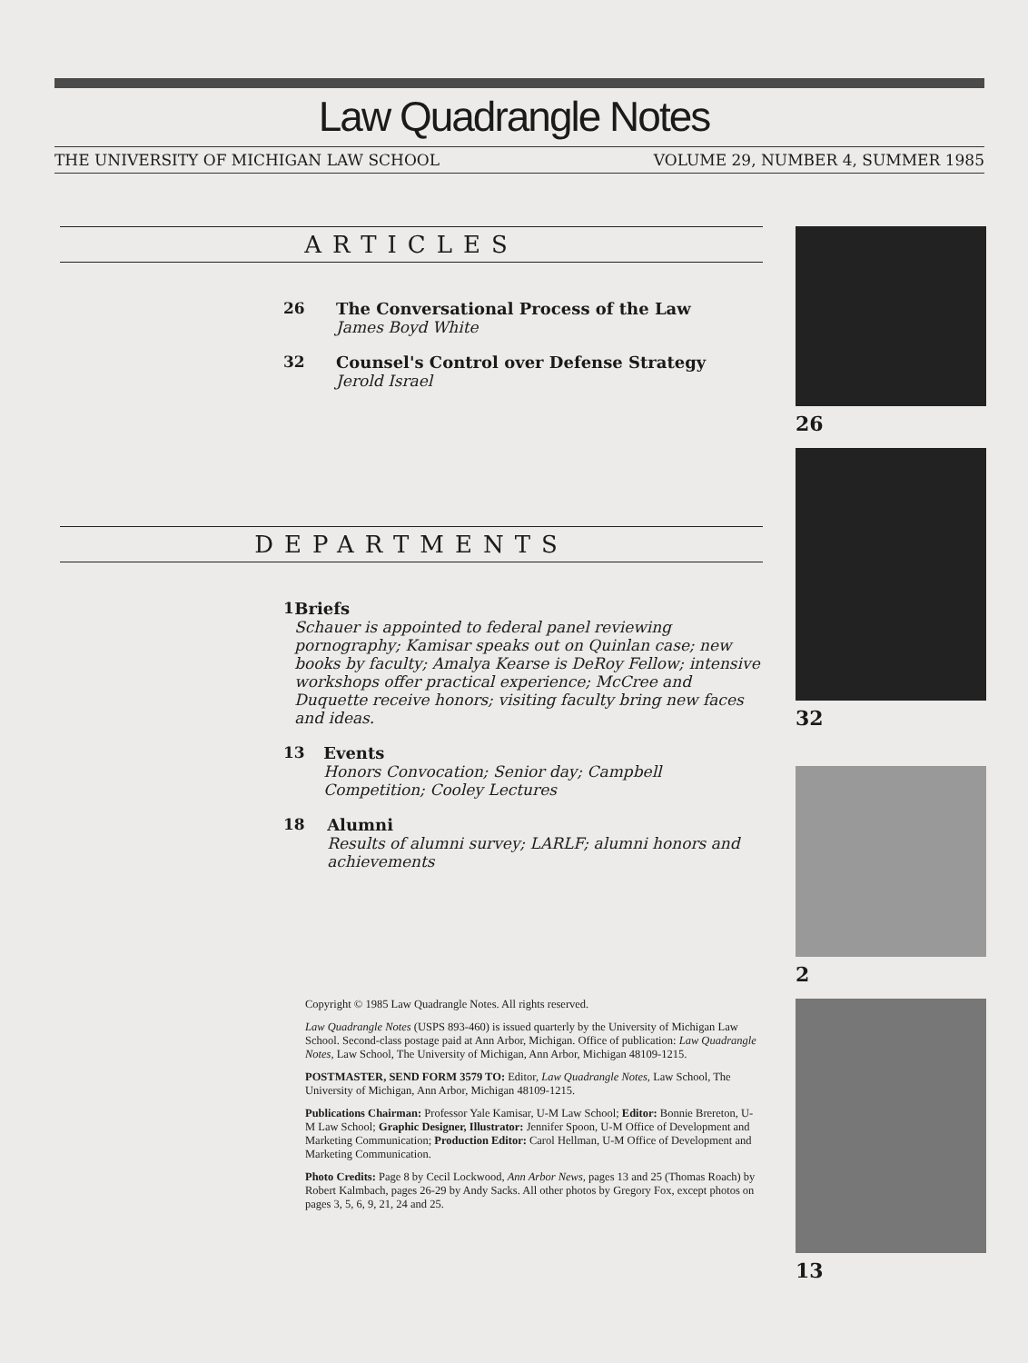Law Quadrangle Notes
THE UNIVERSITY OF MICHIGAN LAW SCHOOL VOLUME 29, NUMBER 4, SUMMER 1985
ARTICLES
26 The Conversational Process of the Law
James Boyd White
32 Counsel's Control over Defense Strategy
Jerold Israel
DEPARTMENTS
1 Briefs
Schauer is appointed to federal panel reviewing pornography; Kamisar speaks out on Quinlan case; new books by faculty; Amalya Kearse is DeRoy Fellow; intensive workshops offer practical experience; McCree and Duquette receive honors; visiting faculty bring new faces and ideas.
13 Events
Honors Convocation; Senior day; Campbell Competition; Cooley Lectures
18 Alumni
Results of alumni survey; LARLF; alumni honors and achievements
Copyright © 1985 Law Quadrangle Notes. All rights reserved.
Law Quadrangle Notes (USPS 893-460) is issued quarterly by the University of Michigan Law School. Second-class postage paid at Ann Arbor, Michigan. Office of publication: Law Quadrangle Notes, Law School, The University of Michigan, Ann Arbor, Michigan 48109-1215.
POSTMASTER, SEND FORM 3579 TO: Editor, Law Quadrangle Notes, Law School, The University of Michigan, Ann Arbor, Michigan 48109-1215.
Publications Chairman: Professor Yale Kamisar, U-M Law School; Editor: Bonnie Brereton, U-M Law School; Graphic Designer, Illustrator: Jennifer Spoon, U-M Office of Development and Marketing Communication; Production Editor: Carol Hellman, U-M Office of Development and Marketing Communication.
Photo Credits: Page 8 by Cecil Lockwood, Ann Arbor News, pages 13 and 25 (Thomas Roach) by Robert Kalmbach, pages 26-29 by Andy Sacks. All other photos by Gregory Fox, except photos on pages 3, 5, 6, 9, 21, 24 and 25.
26
32
2
13